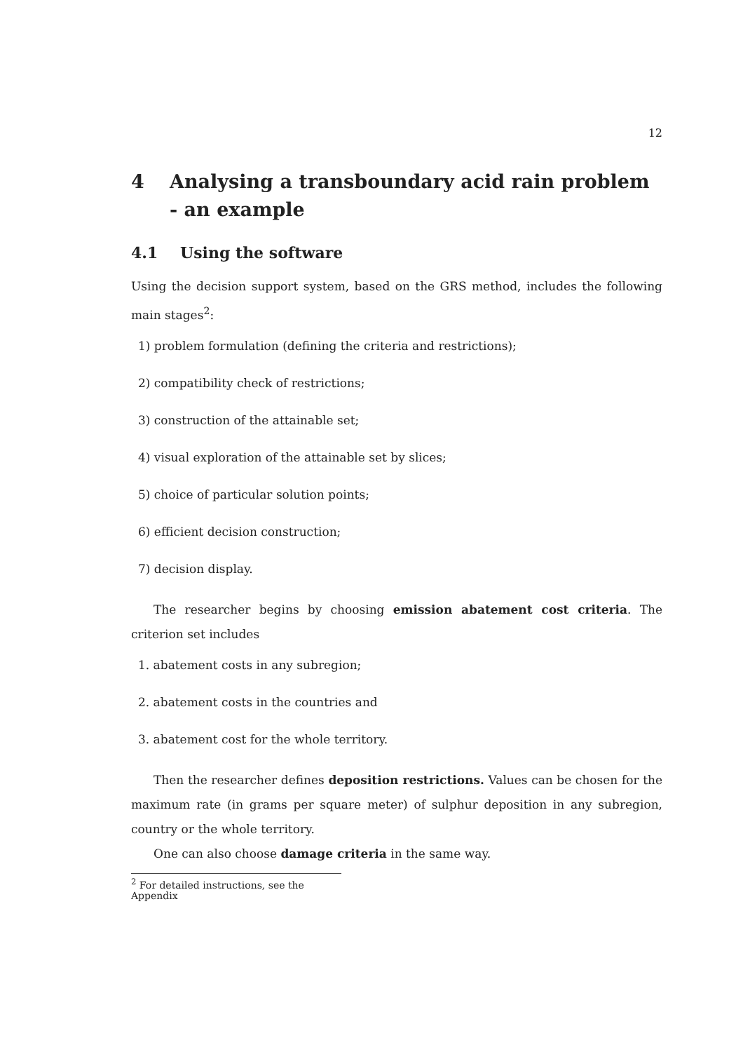12
4 Analysing a transboundary acid rain problem - an example
4.1 Using the software
Using the decision support system, based on the GRS method, includes the following main stages<sup>2</sup>:
1) problem formulation (defining the criteria and restrictions);
2) compatibility check of restrictions;
3) construction of the attainable set;
4) visual exploration of the attainable set by slices;
5) choice of particular solution points;
6) efficient decision construction;
7) decision display.
The researcher begins by choosing emission abatement cost criteria. The criterion set includes
1. abatement costs in any subregion;
2. abatement costs in the countries and
3. abatement cost for the whole territory.
Then the researcher defines deposition restrictions. Values can be chosen for the maximum rate (in grams per square meter) of sulphur deposition in any subregion, country or the whole territory.
One can also choose damage criteria in the same way.
<sup>2</sup> For detailed instructions, see the Appendix